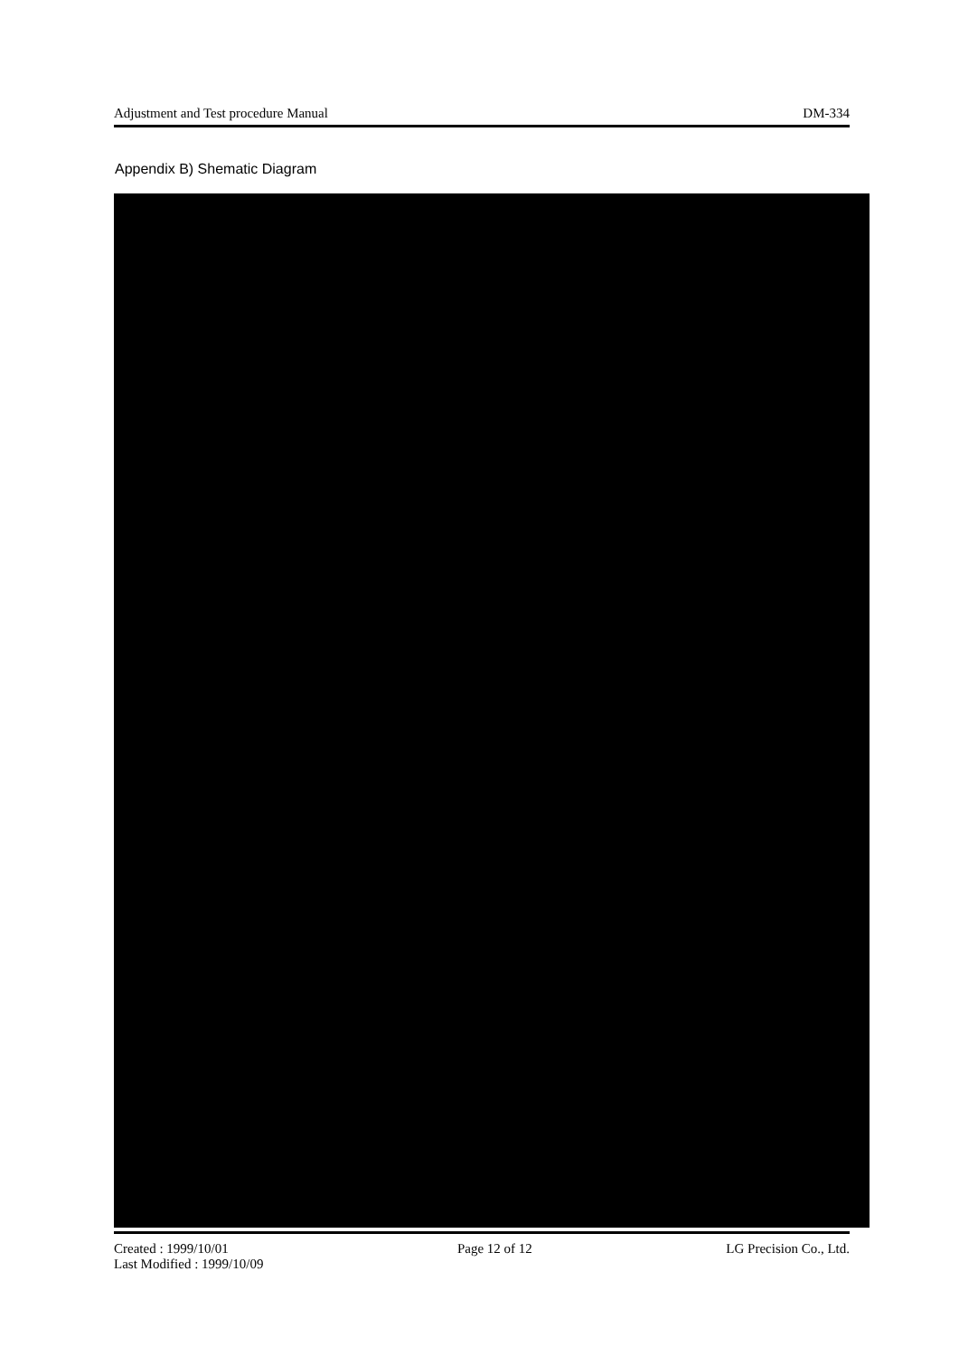Adjustment and Test procedure Manual DM-334
Appendix B) Shematic Diagram
Created : 1999/10/01
Last Modified : 1999/10/09
Page 12 of 12 LG Precision Co., Ltd.